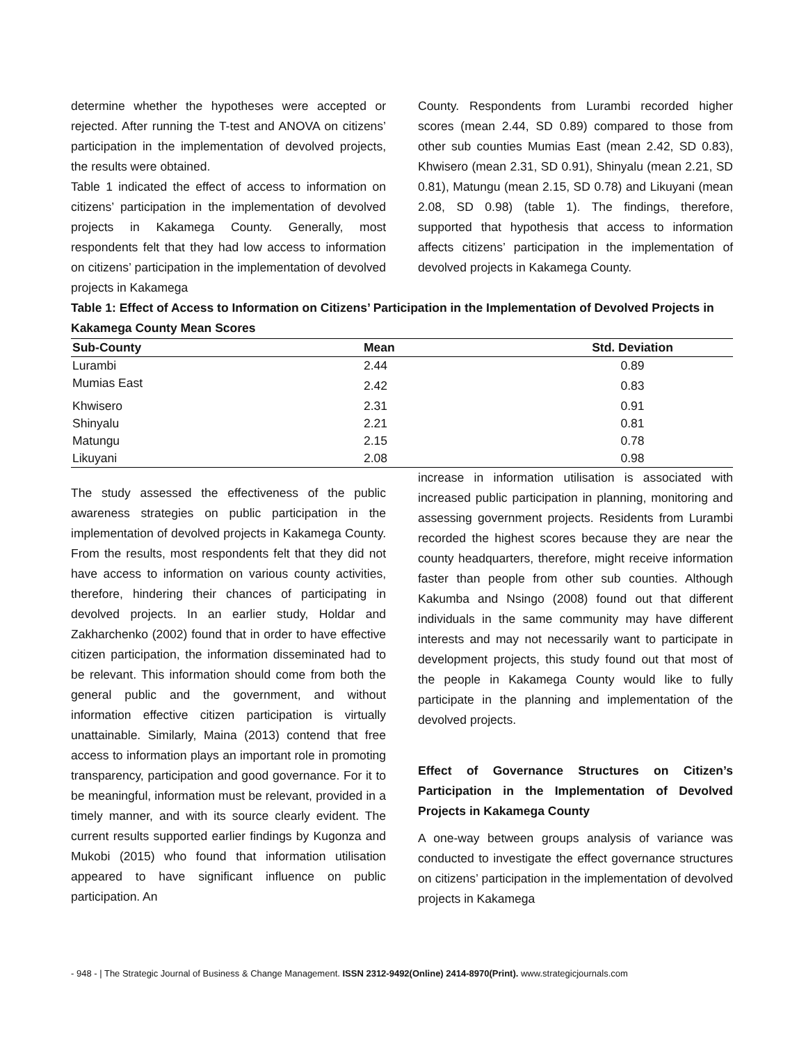determine whether the hypotheses were accepted or rejected. After running the T-test and ANOVA on citizens’ participation in the implementation of devolved projects, the results were obtained.
Table 1 indicated the effect of access to information on citizens’ participation in the implementation of devolved projects in Kakamega County. Generally, most respondents felt that they had low access to information on citizens’ participation in the implementation of devolved projects in Kakamega
County. Respondents from Lurambi recorded higher scores (mean 2.44, SD 0.89) compared to those from other sub counties Mumias East (mean 2.42, SD 0.83), Khwisero (mean 2.31, SD 0.91), Shinyalu (mean 2.21, SD 0.81), Matungu (mean 2.15, SD 0.78) and Likuyani (mean 2.08, SD 0.98) (table 1). The findings, therefore, supported that hypothesis that access to information affects citizens’ participation in the implementation of devolved projects in Kakamega County.
Table 1: Effect of Access to Information on Citizens’ Participation in the Implementation of Devolved Projects in Kakamega County Mean Scores
| Sub-County | Mean | Std. Deviation |
| --- | --- | --- |
| Lurambi | 2.44 | 0.89 |
| Mumias East | 2.42 | 0.83 |
| Khwisero | 2.31 | 0.91 |
| Shinyalu | 2.21 | 0.81 |
| Matungu | 2.15 | 0.78 |
| Likuyani | 2.08 | 0.98 |
The study assessed the effectiveness of the public awareness strategies on public participation in the implementation of devolved projects in Kakamega County. From the results, most respondents felt that they did not have access to information on various county activities, therefore, hindering their chances of participating in devolved projects. In an earlier study, Holdar and Zakharchenko (2002) found that in order to have effective citizen participation, the information disseminated had to be relevant. This information should come from both the general public and the government, and without information effective citizen participation is virtually unattainable. Similarly, Maina (2013) contend that free access to information plays an important role in promoting transparency, participation and good governance. For it to be meaningful, information must be relevant, provided in a timely manner, and with its source clearly evident. The current results supported earlier findings by Kugonza and Mukobi (2015) who found that information utilisation appeared to have significant influence on public participation. An
increase in information utilisation is associated with increased public participation in planning, monitoring and assessing government projects. Residents from Lurambi recorded the highest scores because they are near the county headquarters, therefore, might receive information faster than people from other sub counties. Although Kakumba and Nsingo (2008) found out that different individuals in the same community may have different interests and may not necessarily want to participate in development projects, this study found out that most of the people in Kakamega County would like to fully participate in the planning and implementation of the devolved projects.
Effect of Governance Structures on Citizen’s Participation in the Implementation of Devolved Projects in Kakamega County
A one-way between groups analysis of variance was conducted to investigate the effect governance structures on citizens’ participation in the implementation of devolved projects in Kakamega
- 948 - | The Strategic Journal of Business & Change Management. ISSN 2312-9492(Online) 2414-8970(Print). www.strategicjournals.com